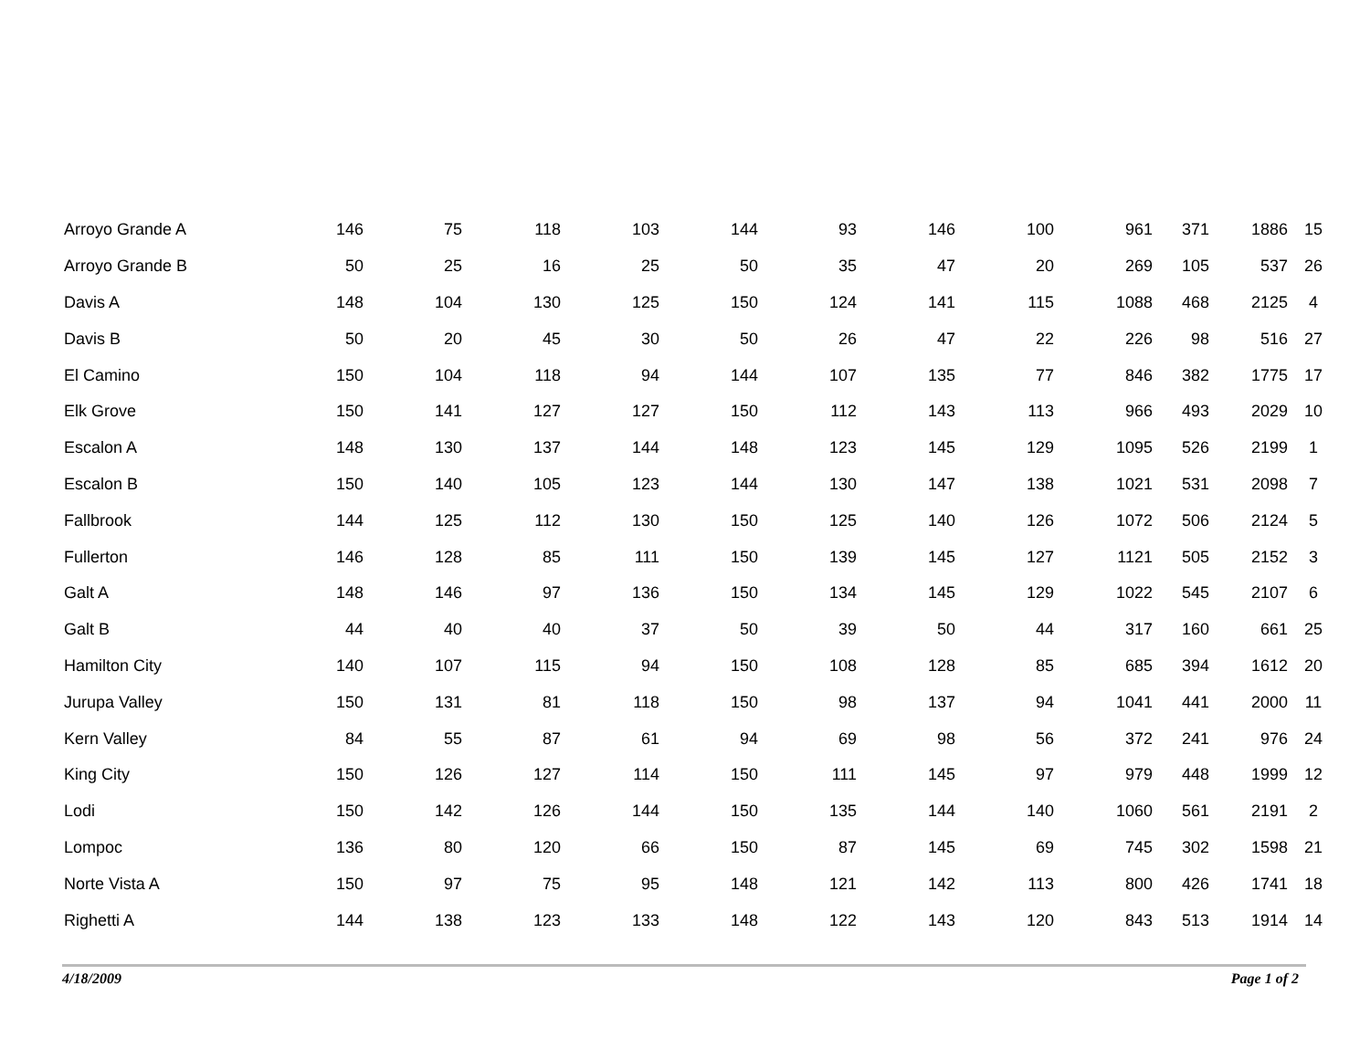| Arroyo Grande A | 146 | 75 | 118 | 103 | 144 | 93 | 146 | 100 | 961 | 371 | 1886 | 15 |
| Arroyo Grande B | 50 | 25 | 16 | 25 | 50 | 35 | 47 | 20 | 269 | 105 | 537 | 26 |
| Davis A | 148 | 104 | 130 | 125 | 150 | 124 | 141 | 115 | 1088 | 468 | 2125 | 4 |
| Davis B | 50 | 20 | 45 | 30 | 50 | 26 | 47 | 22 | 226 | 98 | 516 | 27 |
| El Camino | 150 | 104 | 118 | 94 | 144 | 107 | 135 | 77 | 846 | 382 | 1775 | 17 |
| Elk Grove | 150 | 141 | 127 | 127 | 150 | 112 | 143 | 113 | 966 | 493 | 2029 | 10 |
| Escalon A | 148 | 130 | 137 | 144 | 148 | 123 | 145 | 129 | 1095 | 526 | 2199 | 1 |
| Escalon B | 150 | 140 | 105 | 123 | 144 | 130 | 147 | 138 | 1021 | 531 | 2098 | 7 |
| Fallbrook | 144 | 125 | 112 | 130 | 150 | 125 | 140 | 126 | 1072 | 506 | 2124 | 5 |
| Fullerton | 146 | 128 | 85 | 111 | 150 | 139 | 145 | 127 | 1121 | 505 | 2152 | 3 |
| Galt A | 148 | 146 | 97 | 136 | 150 | 134 | 145 | 129 | 1022 | 545 | 2107 | 6 |
| Galt B | 44 | 40 | 40 | 37 | 50 | 39 | 50 | 44 | 317 | 160 | 661 | 25 |
| Hamilton City | 140 | 107 | 115 | 94 | 150 | 108 | 128 | 85 | 685 | 394 | 1612 | 20 |
| Jurupa Valley | 150 | 131 | 81 | 118 | 150 | 98 | 137 | 94 | 1041 | 441 | 2000 | 11 |
| Kern Valley | 84 | 55 | 87 | 61 | 94 | 69 | 98 | 56 | 372 | 241 | 976 | 24 |
| King City | 150 | 126 | 127 | 114 | 150 | 111 | 145 | 97 | 979 | 448 | 1999 | 12 |
| Lodi | 150 | 142 | 126 | 144 | 150 | 135 | 144 | 140 | 1060 | 561 | 2191 | 2 |
| Lompoc | 136 | 80 | 120 | 66 | 150 | 87 | 145 | 69 | 745 | 302 | 1598 | 21 |
| Norte Vista A | 150 | 97 | 75 | 95 | 148 | 121 | 142 | 113 | 800 | 426 | 1741 | 18 |
| Righetti A | 144 | 138 | 123 | 133 | 148 | 122 | 143 | 120 | 843 | 513 | 1914 | 14 |
4/18/2009 Page 1 of 2